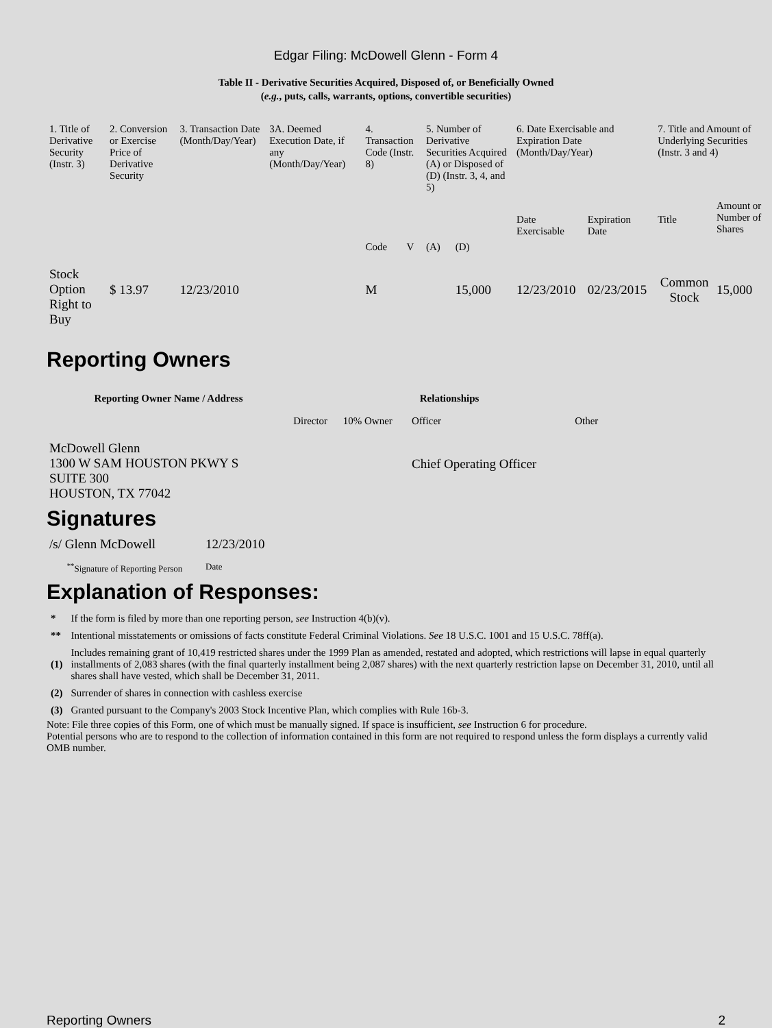Edgar Filing: McDowell Glenn - Form 4
Table II - Derivative Securities Acquired, Disposed of, or Beneficially Owned
(e.g., puts, calls, warrants, options, convertible securities)
| 1. Title of Derivative Security (Instr. 3) | 2. Conversion or Exercise Price of Derivative Security | 3. Transaction Date (Month/Day/Year) | 3A. Deemed Execution Date, if any (Month/Day/Year) | 4. Transaction Code (Instr. 8) | | 5. Number of Derivative Securities Acquired (A) or Disposed of (D) (Instr. 3, 4, and 5) | | 6. Date Exercisable and Expiration Date (Month/Day/Year) | | 7. Title and Amount of Underlying Securities (Instr. 3 and 4) | |
| --- | --- | --- | --- | --- | --- | --- | --- | --- | --- | --- | --- |
| | | | | Code | V | (A) | (D) | Date Exercisable | Expiration Date | Title | Amount or Number of Shares |
| Stock Option Right to Buy | $ 13.97 | 12/23/2010 | | M | | | 15,000 | 12/23/2010 | 02/23/2015 | Common Stock | 15,000 |
Reporting Owners
| Reporting Owner Name / Address | Relationships | | | |
| --- | --- | --- | --- | --- |
| | Director | 10% Owner | Officer | Other |
| McDowell Glenn 1300 W SAM HOUSTON PKWY S SUITE 300 HOUSTON, TX 77042 | | | Chief Operating Officer | |
Signatures
| /s/ Glenn McDowell | 12/23/2010 |
| <sup>**</sup> Signature of Reporting Person | Date |
Explanation of Responses:
| * | If the form is filed by more than one reporting person, see Instruction 4(b)(v). |
| ** | Intentional misstatements or omissions of facts constitute Federal Criminal Violations. See 18 U.S.C. 1001 and 15 U.S.C. 78ff(a). |
| (1) | Includes remaining grant of 10,419 restricted shares under the 1999 Plan as amended, restated and adopted, which restrictions will lapse in equal quarterly installments of 2,083 shares (with the final quarterly installment being 2,087 shares) with the next quarterly restriction lapse on December 31, 2010, until all shares shall have vested, which shall be December 31, 2011. |
| (2) | Surrender of shares in connection with cashless exercise |
| (3) | Granted pursuant to the Company's 2003 Stock Incentive Plan, which complies with Rule 16b-3. |
Note: File three copies of this Form, one of which must be manually signed. If space is insufficient, see Instruction 6 for procedure.
Potential persons who are to respond to the collection of information contained in this form are not required to respond unless the form displays a currently valid OMB number.
Reporting Owners 2